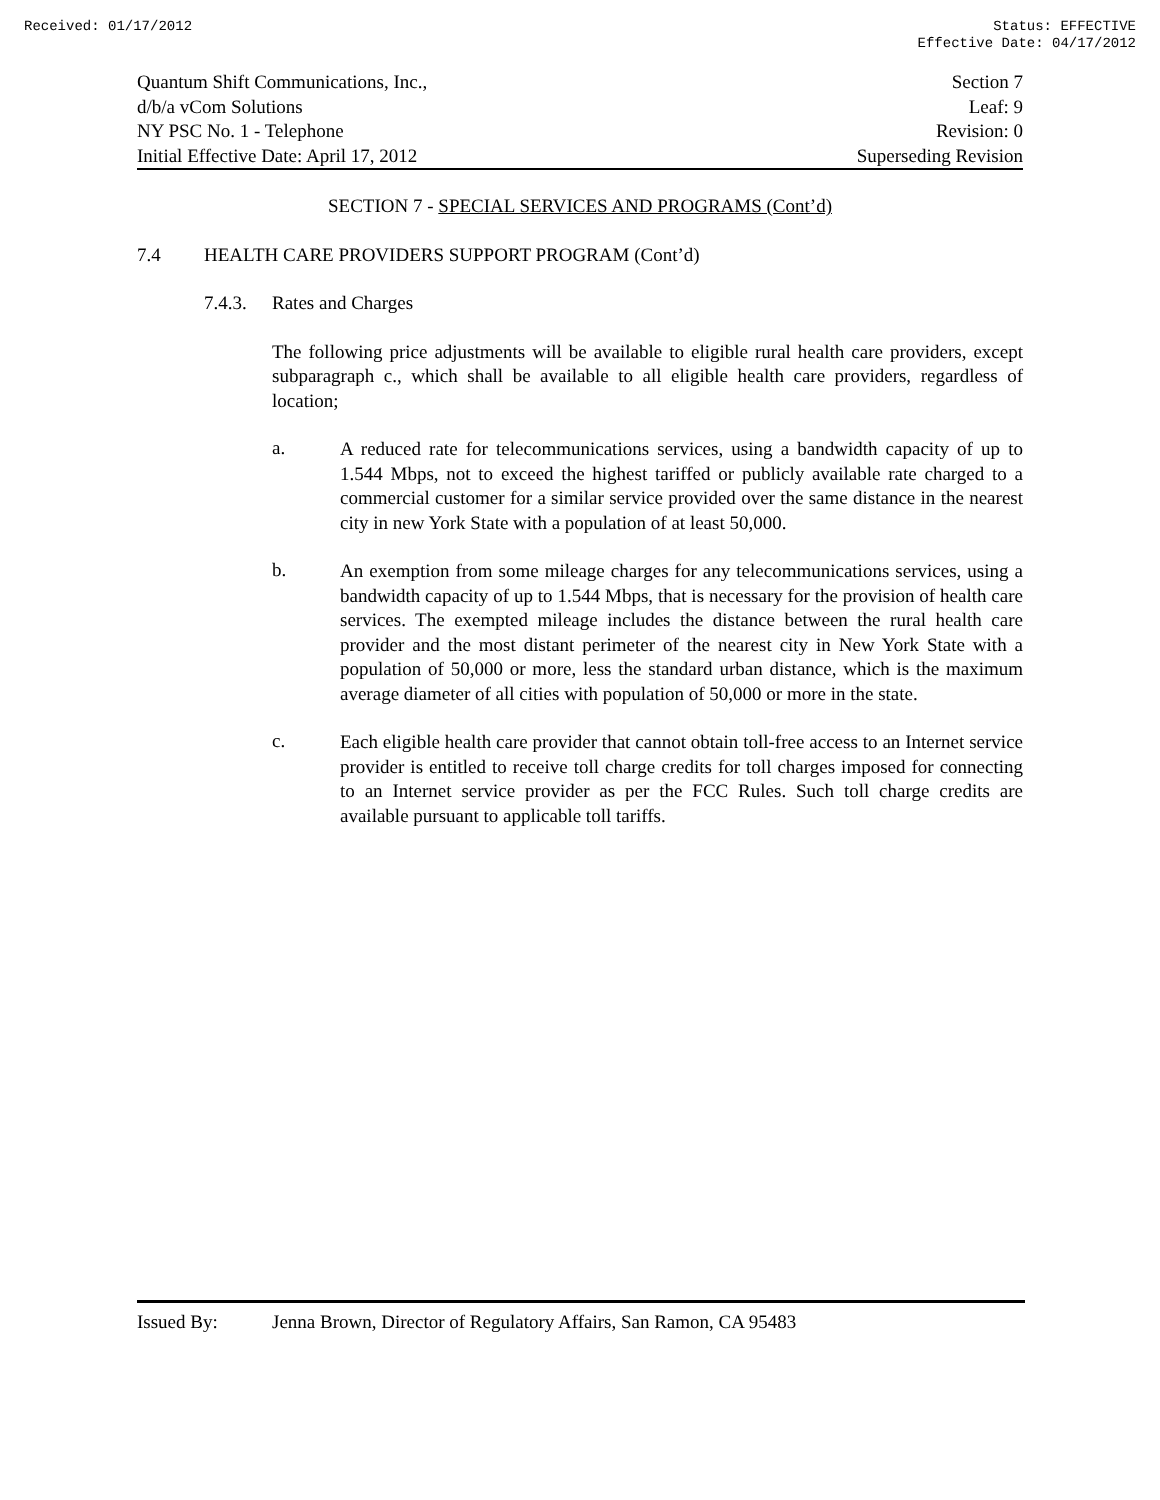Received: 01/17/2012 Status: EFFECTIVE
Effective Date: 04/17/2012
Quantum Shift Communications, Inc.,
d/b/a vCom Solutions
NY PSC No. 1 - Telephone
Initial Effective Date: April 17, 2012
Section 7
Leaf: 9
Revision: 0
Superseding Revision
SECTION 7 - SPECIAL SERVICES AND PROGRAMS (Cont’d)
7.4 HEALTH CARE PROVIDERS SUPPORT PROGRAM (Cont’d)
7.4.3. Rates and Charges
The following price adjustments will be available to eligible rural health care providers, except subparagraph c., which shall be available to all eligible health care providers, regardless of location;
a.
A reduced rate for telecommunications services, using a bandwidth capacity of up to 1.544 Mbps, not to exceed the highest tariffed or publicly available rate charged to a commercial customer for a similar service provided over the same distance in the nearest city in new York State with a population of at least 50,000.
b.
An exemption from some mileage charges for any telecommunications services, using a bandwidth capacity of up to 1.544 Mbps, that is necessary for the provision of health care services. The exempted mileage includes the distance between the rural health care provider and the most distant perimeter of the nearest city in New York State with a population of 50,000 or more, less the standard urban distance, which is the maximum average diameter of all cities with population of 50,000 or more in the state.
c.
Each eligible health care provider that cannot obtain toll-free access to an Internet service provider is entitled to receive toll charge credits for toll charges imposed for connecting to an Internet service provider as per the FCC Rules. Such toll charge credits are available pursuant to applicable toll tariffs.
Issued By: Jenna Brown, Director of Regulatory Affairs, San Ramon, CA 95483